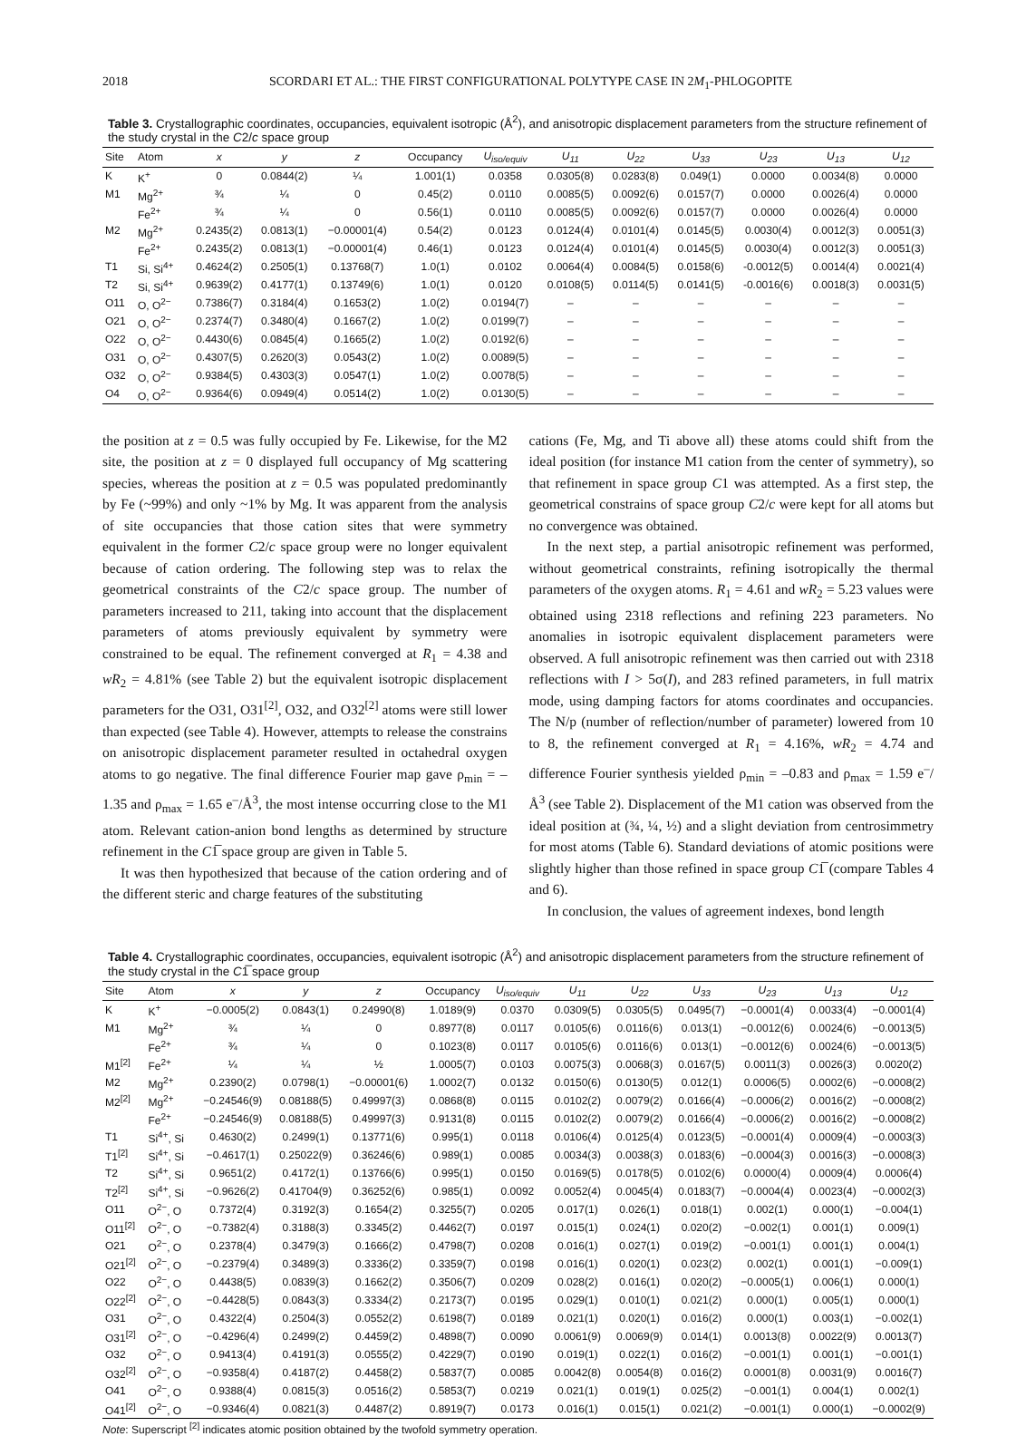2018 SCORDARI ET AL.: THE FIRST CONFIGURATIONAL POLYTYPE CASE IN 2M<sub>1</sub>-PHLOGOPITE
Table 3. Crystallographic coordinates, occupancies, equivalent isotropic (Å<sup>2</sup>), and anisotropic displacement parameters from the structure refinement of the study crystal in the C2/c space group
| Site | Atom | x | y | z | Occupancy | U<sub>iso/equiv</sub> | U<sub>11</sub> | U<sub>22</sub> | U<sub>33</sub> | U<sub>23</sub> | U<sub>13</sub> | U<sub>12</sub> |
| --- | --- | --- | --- | --- | --- | --- | --- | --- | --- | --- | --- | --- |
| K | K<sup>+</sup> | 0 | 0.0844(2) | ¼ | 1.001(1) | 0.0358 | 0.0305(8) | 0.0283(8) | 0.049(1) | 0.0000 | 0.0034(8) | 0.0000 |
| M1 | Mg<sup>2+</sup> | ¾ | ¼ | 0 | 0.45(2) | 0.0110 | 0.0085(5) | 0.0092(6) | 0.0157(7) | 0.0000 | 0.0026(4) | 0.0000 |
| | Fe<sup>2+</sup> | ¾ | ¼ | 0 | 0.56(1) | 0.0110 | 0.0085(5) | 0.0092(6) | 0.0157(7) | 0.0000 | 0.0026(4) | 0.0000 |
| M2 | Mg<sup>2+</sup> | 0.2435(2) | 0.0813(1) | −0.00001(4) | 0.54(2) | 0.0123 | 0.0124(4) | 0.0101(4) | 0.0145(5) | 0.0030(4) | 0.0012(3) | 0.0051(3) |
| | Fe<sup>2+</sup> | 0.2435(2) | 0.0813(1) | −0.00001(4) | 0.46(1) | 0.0123 | 0.0124(4) | 0.0101(4) | 0.0145(5) | 0.0030(4) | 0.0012(3) | 0.0051(3) |
| T1 | Si, Si<sup>4+</sup> | 0.4624(2) | 0.2505(1) | 0.13768(7) | 1.0(1) | 0.0102 | 0.0064(4) | 0.0084(5) | 0.0158(6) | -0.0012(5) | 0.0014(4) | 0.0021(4) |
| T2 | Si, Si<sup>4+</sup> | 0.9639(2) | 0.4177(1) | 0.13749(6) | 1.0(1) | 0.0120 | 0.0108(5) | 0.0114(5) | 0.0141(5) | -0.0016(6) | 0.0018(3) | 0.0031(5) |
| O11 | O, O<sup>2−</sup> | 0.7386(7) | 0.3184(4) | 0.1653(2) | 1.0(2) | 0.0194(7) | – | – | – | – | – | – |
| O21 | O, O<sup>2−</sup> | 0.2374(7) | 0.3480(4) | 0.1667(2) | 1.0(2) | 0.0199(7) | – | – | – | – | – | – |
| O22 | O, O<sup>2−</sup> | 0.4430(6) | 0.0845(4) | 0.1665(2) | 1.0(2) | 0.0192(6) | – | – | – | – | – | – |
| O31 | O, O<sup>2−</sup> | 0.4307(5) | 0.2620(3) | 0.0543(2) | 1.0(2) | 0.0089(5) | – | – | – | – | – | – |
| O32 | O, O<sup>2−</sup> | 0.9384(5) | 0.4303(3) | 0.0547(1) | 1.0(2) | 0.0078(5) | – | – | – | – | – | – |
| O4 | O, O<sup>2−</sup> | 0.9364(6) | 0.0949(4) | 0.0514(2) | 1.0(2) | 0.0130(5) | – | – | – | – | – | – |
the position at z = 0.5 was fully occupied by Fe. Likewise, for the M2 site, the position at z = 0 displayed full occupancy of Mg scattering species, whereas the position at z = 0.5 was populated predominantly by Fe (~99%) and only ~1% by Mg. It was apparent from the analysis of site occupancies that those cation sites that were symmetry equivalent in the former C2/c space group were no longer equivalent because of cation ordering. The following step was to relax the geometrical constraints of the C2/c space group. The number of parameters increased to 211, taking into account that the displacement parameters of atoms previously equivalent by symmetry were constrained to be equal. The refinement converged at R<sub>1</sub> = 4.38 and wR<sub>2</sub> = 4.81% (see Table 2) but the equivalent isotropic displacement parameters for the O31, O31<sup>[2]</sup>, O32, and O32<sup>[2]</sup> atoms were still lower than expected (see Table 4). However, attempts to release the constrains on anisotropic displacement parameter resulted in octahedral oxygen atoms to go negative. The final difference Fourier map gave ρ<sub>min</sub> = –1.35 and ρ<sub>max</sub> = 1.65 e<sup>–</sup>/Å<sup>3</sup>, the most intense occurring close to the M1 atom. Relevant cation-anion bond lengths as determined by structure refinement in the C1̅ space group are given in Table 5.
It was then hypothesized that because of the cation ordering and of the different steric and charge features of the substituting
cations (Fe, Mg, and Ti above all) these atoms could shift from the ideal position (for instance M1 cation from the center of symmetry), so that refinement in space group C1 was attempted. As a first step, the geometrical constrains of space group C2/c were kept for all atoms but no convergence was obtained.
In the next step, a partial anisotropic refinement was performed, without geometrical constraints, refining isotropically the thermal parameters of the oxygen atoms. R<sub>1</sub> = 4.61 and wR<sub>2</sub> = 5.23 values were obtained using 2318 reflections and refining 223 parameters. No anomalies in isotropic equivalent displacement parameters were observed. A full anisotropic refinement was then carried out with 2318 reflections with I > 5σ(I), and 283 refined parameters, in full matrix mode, using damping factors for atoms coordinates and occupancies. The N/p (number of reflection/number of parameter) lowered from 10 to 8, the refinement converged at R<sub>1</sub> = 4.16%, wR<sub>2</sub> = 4.74 and difference Fourier synthesis yielded ρ<sub>min</sub> = –0.83 and ρ<sub>max</sub> = 1.59 e<sup>–</sup>/Å<sup>3</sup> (see Table 2). Displacement of the M1 cation was observed from the ideal position at (¾, ¼, ½) and a slight deviation from centrosimmetry for most atoms (Table 6). Standard deviations of atomic positions were slightly higher than those refined in space group C1̅ (compare Tables 4 and 6).
In conclusion, the values of agreement indexes, bond length
Table 4. Crystallographic coordinates, occupancies, equivalent isotropic (Å<sup>2</sup>) and anisotropic displacement parameters from the structure refinement of the study crystal in the C1̅ space group
| Site | Atom | x | y | z | Occupancy | U<sub>iso/equiv</sub> | U<sub>11</sub> | U<sub>22</sub> | U<sub>33</sub> | U<sub>23</sub> | U<sub>13</sub> | U<sub>12</sub> |
| --- | --- | --- | --- | --- | --- | --- | --- | --- | --- | --- | --- | --- |
| K | K<sup>+</sup> | −0.0005(2) | 0.0843(1) | 0.24990(8) | 1.0189(9) | 0.0370 | 0.0309(5) | 0.0305(5) | 0.0495(7) | −0.0001(4) | 0.0033(4) | −0.0001(4) |
| M1 | Mg<sup>2+</sup> | ¾ | ¼ | 0 | 0.8977(8) | 0.0117 | 0.0105(6) | 0.0116(6) | 0.013(1) | −0.0012(6) | 0.0024(6) | −0.0013(5) |
| | Fe<sup>2+</sup> | ¾ | ¼ | 0 | 0.1023(8) | 0.0117 | 0.0105(6) | 0.0116(6) | 0.013(1) | −0.0012(6) | 0.0024(6) | −0.0013(5) |
| M1<sup>[2]</sup> | Fe<sup>2+</sup> | ¼ | ¼ | ½ | 1.0005(7) | 0.0103 | 0.0075(3) | 0.0068(3) | 0.0167(5) | 0.0011(3) | 0.0026(3) | 0.0020(2) |
| M2 | Mg<sup>2+</sup> | 0.2390(2) | 0.0798(1) | −0.00001(6) | 1.0002(7) | 0.0132 | 0.0150(6) | 0.0130(5) | 0.012(1) | 0.0006(5) | 0.0002(6) | −0.0008(2) |
| M2<sup>[2]</sup> | Mg<sup>2+</sup> | −0.24546(9) | 0.08188(5) | 0.49997(3) | 0.0868(8) | 0.0115 | 0.0102(2) | 0.0079(2) | 0.0166(4) | −0.0006(2) | 0.0016(2) | −0.0008(2) |
| | Fe<sup>2+</sup> | −0.24546(9) | 0.08188(5) | 0.49997(3) | 0.9131(8) | 0.0115 | 0.0102(2) | 0.0079(2) | 0.0166(4) | −0.0006(2) | 0.0016(2) | −0.0008(2) |
| T1 | Si<sup>4+</sup>, Si | 0.4630(2) | 0.2499(1) | 0.13771(6) | 0.995(1) | 0.0118 | 0.0106(4) | 0.0125(4) | 0.0123(5) | −0.0001(4) | 0.0009(4) | −0.0003(3) |
| T1<sup>[2]</sup> | Si<sup>4+</sup>, Si | −0.4617(1) | 0.25022(9) | 0.36246(6) | 0.989(1) | 0.0085 | 0.0034(3) | 0.0038(3) | 0.0183(6) | −0.0004(3) | 0.0016(3) | −0.0008(3) |
| T2 | Si<sup>4+</sup>, Si | 0.9651(2) | 0.4172(1) | 0.13766(6) | 0.995(1) | 0.0150 | 0.0169(5) | 0.0178(5) | 0.0102(6) | 0.0000(4) | 0.0009(4) | 0.0006(4) |
| T2<sup>[2]</sup> | Si<sup>4+</sup>, Si | −0.9626(2) | 0.41704(9) | 0.36252(6) | 0.985(1) | 0.0092 | 0.0052(4) | 0.0045(4) | 0.0183(7) | −0.0004(4) | 0.0023(4) | −0.0002(3) |
| O11 | O<sup>2−</sup>, O | 0.7372(4) | 0.3192(3) | 0.1654(2) | 0.3255(7) | 0.0205 | 0.017(1) | 0.026(1) | 0.018(1) | 0.002(1) | 0.000(1) | −0.004(1) |
| O11<sup>[2]</sup> | O<sup>2−</sup>, O | −0.7382(4) | 0.3188(3) | 0.3345(2) | 0.4462(7) | 0.0197 | 0.015(1) | 0.024(1) | 0.020(2) | −0.002(1) | 0.001(1) | 0.009(1) |
| O21 | O<sup>2−</sup>, O | 0.2378(4) | 0.3479(3) | 0.1666(2) | 0.4798(7) | 0.0208 | 0.016(1) | 0.027(1) | 0.019(2) | −0.001(1) | 0.001(1) | 0.004(1) |
| O21<sup>[2]</sup> | O<sup>2−</sup>, O | −0.2379(4) | 0.3489(3) | 0.3336(2) | 0.3359(7) | 0.0198 | 0.016(1) | 0.020(1) | 0.023(2) | 0.002(1) | 0.001(1) | −0.009(1) |
| O22 | O<sup>2−</sup>, O | 0.4438(5) | 0.0839(3) | 0.1662(2) | 0.3506(7) | 0.0209 | 0.028(2) | 0.016(1) | 0.020(2) | −0.0005(1) | 0.006(1) | 0.000(1) |
| O22<sup>[2]</sup> | O<sup>2−</sup>, O | −0.4428(5) | 0.0843(3) | 0.3334(2) | 0.2173(7) | 0.0195 | 0.029(1) | 0.010(1) | 0.021(2) | 0.000(1) | 0.005(1) | 0.000(1) |
| O31 | O<sup>2−</sup>, O | 0.4322(4) | 0.2504(3) | 0.0552(2) | 0.6198(7) | 0.0189 | 0.021(1) | 0.020(1) | 0.016(2) | 0.000(1) | 0.003(1) | −0.002(1) |
| O31<sup>[2]</sup> | O<sup>2−</sup>, O | −0.4296(4) | 0.2499(2) | 0.4459(2) | 0.4898(7) | 0.0090 | 0.0061(9) | 0.0069(9) | 0.014(1) | 0.0013(8) | 0.0022(9) | 0.0013(7) |
| O32 | O<sup>2−</sup>, O | 0.9413(4) | 0.4191(3) | 0.0555(2) | 0.4229(7) | 0.0190 | 0.019(1) | 0.022(1) | 0.016(2) | −0.001(1) | 0.001(1) | −0.001(1) |
| O32<sup>[2]</sup> | O<sup>2−</sup>, O | −0.9358(4) | 0.4187(2) | 0.4458(2) | 0.5837(7) | 0.0085 | 0.0042(8) | 0.0054(8) | 0.016(2) | 0.0001(8) | 0.0031(9) | 0.0016(7) |
| O41 | O<sup>2−</sup>, O | 0.9388(4) | 0.0815(3) | 0.0516(2) | 0.5853(7) | 0.0219 | 0.021(1) | 0.019(1) | 0.025(2) | −0.001(1) | 0.004(1) | 0.002(1) |
| O41<sup>[2]</sup> | O<sup>2−</sup>, O | −0.9346(4) | 0.0821(3) | 0.4487(2) | 0.8919(7) | 0.0173 | 0.016(1) | 0.015(1) | 0.021(2) | −0.001(1) | 0.000(1) | −0.0002(9) |
Note: Superscript <sup>[2]</sup> indicates atomic position obtained by the twofold symmetry operation.